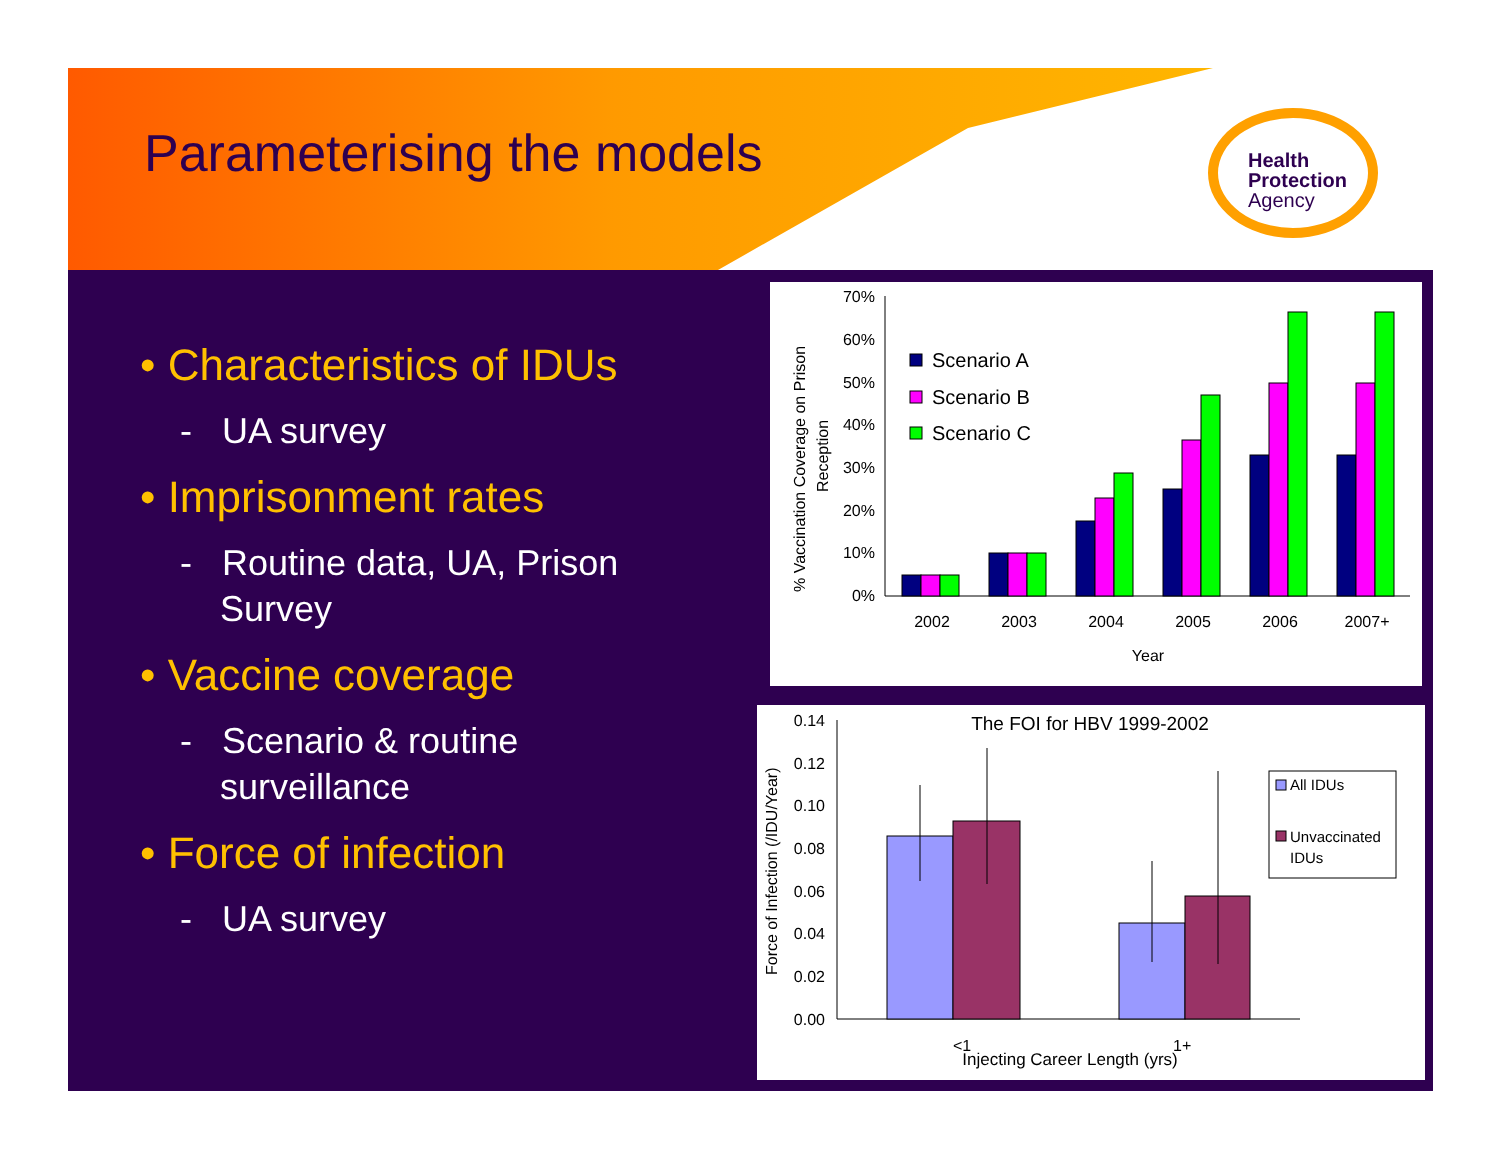Parameterising the models
Health
Protection
Agency
• Characteristics of IDUs
- UA survey
• Imprisonment rates
- Routine data, UA, Prison Survey
• Vaccine coverage
- Scenario & routine surveillance
• Force of infection
- UA survey
% Vaccination Coverage on Prison
Reception
70%
60%
50%
40%
30%
20%
10%
0%
Scenario A
Scenario B
Scenario C
2002
2003
2004
2005
2006
2007+
Year
The FOI for HBV 1999-2002
Force of Infection (/IDU/Year)
0.14
0.12
0.10
0.08
0.06
0.04
0.02
0.00
All IDUs
Unvaccinated
IDUs
<1
1+
Injecting Career Length (yrs)